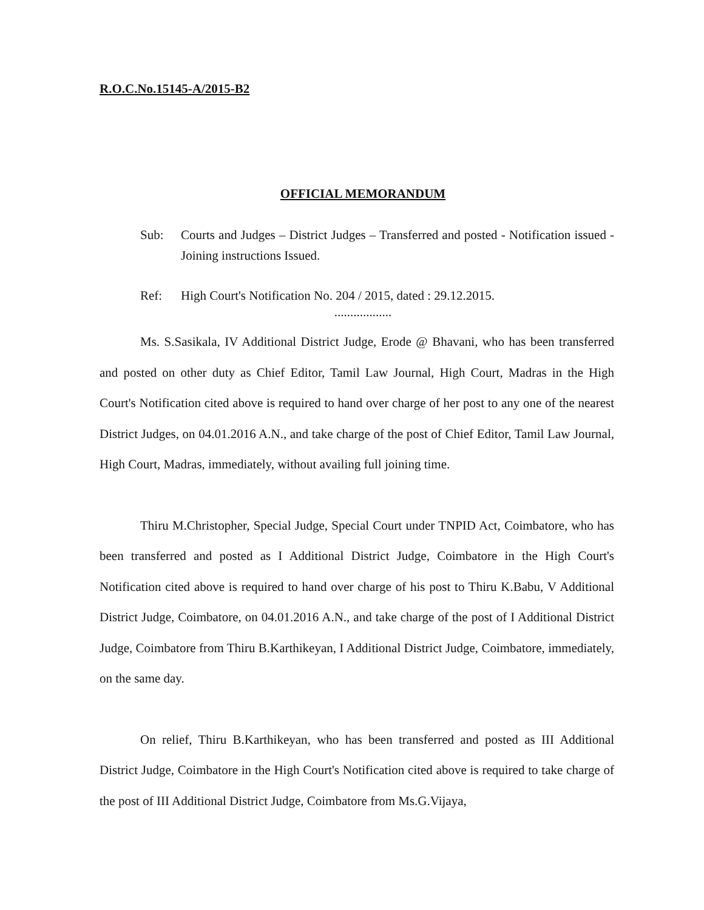R.O.C.No.15145-A/2015-B2
OFFICIAL MEMORANDUM
Sub: Courts and Judges – District Judges – Transferred and posted - Notification issued - Joining instructions Issued.
Ref: High Court's Notification No. 204 / 2015, dated : 29.12.2015.
..................
Ms. S.Sasikala, IV Additional District Judge, Erode @ Bhavani, who has been transferred and posted on other duty as Chief Editor, Tamil Law Journal, High Court, Madras in the High Court's Notification cited above is required to hand over charge of her post to any one of the nearest District Judges, on 04.01.2016 A.N., and take charge of the post of Chief Editor, Tamil Law Journal, High Court, Madras, immediately, without availing full joining time.
Thiru M.Christopher, Special Judge, Special Court under TNPID Act, Coimbatore, who has been transferred and posted as I Additional District Judge, Coimbatore in the High Court's Notification cited above is required to hand over charge of his post to Thiru K.Babu, V Additional District Judge, Coimbatore, on 04.01.2016 A.N., and take charge of the post of I Additional District Judge, Coimbatore from Thiru B.Karthikeyan, I Additional District Judge, Coimbatore, immediately, on the same day.
On relief, Thiru B.Karthikeyan, who has been transferred and posted as III Additional District Judge, Coimbatore in the High Court's Notification cited above is required to take charge of the post of III Additional District Judge, Coimbatore from Ms.G.Vijaya,